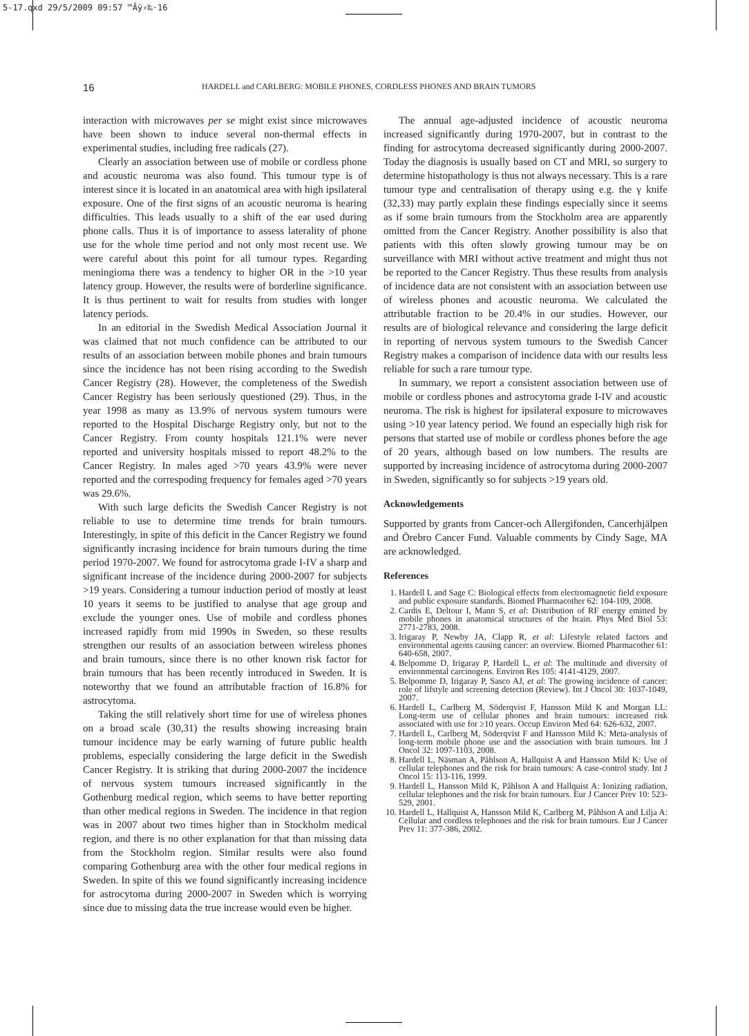5-17.qxd 29/5/2009 09:57 ™Ãÿ›‰·16
16 HARDELL and CARLBERG: MOBILE PHONES, CORDLESS PHONES AND BRAIN TUMORS
interaction with microwaves per se might exist since microwaves have been shown to induce several non-thermal effects in experimental studies, including free radicals (27).
Clearly an association between use of mobile or cordless phone and acoustic neuroma was also found. This tumour type is of interest since it is located in an anatomical area with high ipsilateral exposure. One of the first signs of an acoustic neuroma is hearing difficulties. This leads usually to a shift of the ear used during phone calls. Thus it is of importance to assess laterality of phone use for the whole time period and not only most recent use. We were careful about this point for all tumour types. Regarding meningioma there was a tendency to higher OR in the >10 year latency group. However, the results were of borderline significance. It is thus pertinent to wait for results from studies with longer latency periods.
In an editorial in the Swedish Medical Association Journal it was claimed that not much confidence can be attributed to our results of an association between mobile phones and brain tumours since the incidence has not been rising according to the Swedish Cancer Registry (28). However, the completeness of the Swedish Cancer Registry has been seriously questioned (29). Thus, in the year 1998 as many as 13.9% of nervous system tumours were reported to the Hospital Discharge Registry only, but not to the Cancer Registry. From county hospitals 121.1% were never reported and university hospitals missed to report 48.2% to the Cancer Registry. In males aged >70 years 43.9% were never reported and the correspoding frequency for females aged >70 years was 29.6%.
With such large deficits the Swedish Cancer Registry is not reliable to use to determine time trends for brain tumours. Interestingly, in spite of this deficit in the Cancer Registry we found significantly incrasing incidence for brain tumours during the time period 1970-2007. We found for astrocytoma grade I-IV a sharp and significant increase of the incidence during 2000-2007 for subjects >19 years. Considering a tumour induction period of mostly at least 10 years it seems to be justified to analyse that age group and exclude the younger ones. Use of mobile and cordless phones increased rapidly from mid 1990s in Sweden, so these results strengthen our results of an association between wireless phones and brain tumours, since there is no other known risk factor for brain tumours that has been recently introduced in Sweden. It is noteworthy that we found an attributable fraction of 16.8% for astrocytoma.
Taking the still relatively short time for use of wireless phones on a broad scale (30,31) the results showing increasing brain tumour incidence may be early warning of future public health problems, especially considering the large deficit in the Swedish Cancer Registry. It is striking that during 2000-2007 the incidence of nervous system tumours increased significantly in the Gothenburg medical region, which seems to have better reporting than other medical regions in Sweden. The incidence in that region was in 2007 about two times higher than in Stockholm medical region, and there is no other explanation for that than missing data from the Stockholm region. Similar results were also found comparing Gothenburg area with the other four medical regions in Sweden. In spite of this we found significantly increasing incidence for astrocytoma during 2000-2007 in Sweden which is worrying since due to missing data the true increase would even be higher.
The annual age-adjusted incidence of acoustic neuroma increased significantly during 1970-2007, but in contrast to the finding for astrocytoma decreased significantly during 2000-2007. Today the diagnosis is usually based on CT and MRI, so surgery to determine histopathology is thus not always necessary. This is a rare tumour type and centralisation of therapy using e.g. the γ knife (32,33) may partly explain these findings especially since it seems as if some brain tumours from the Stockholm area are apparently omitted from the Cancer Registry. Another possibility is also that patients with this often slowly growing tumour may be on surveillance with MRI without active treatment and might thus not be reported to the Cancer Registry. Thus these results from analysis of incidence data are not consistent with an association between use of wireless phones and acoustic neuroma. We calculated the attributable fraction to be 20.4% in our studies. However, our results are of biological relevance and considering the large deficit in reporting of nervous system tumours to the Swedish Cancer Registry makes a comparison of incidence data with our results less reliable for such a rare tumour type.
In summary, we report a consistent association between use of mobile or cordless phones and astrocytoma grade I-IV and acoustic neuroma. The risk is highest for ipsilateral exposure to microwaves using >10 year latency period. We found an especially high risk for persons that started use of mobile or cordless phones before the age of 20 years, although based on low numbers. The results are supported by increasing incidence of astrocytoma during 2000-2007 in Sweden, significantly so for subjects >19 years old.
Acknowledgements
Supported by grants from Cancer-och Allergifonden, Cancerhjälpen and Örebro Cancer Fund. Valuable comments by Cindy Sage, MA are acknowledged.
References
1. Hardell L and Sage C: Biological effects from electromagnetic field exposure and public exposure standards. Biomed Pharmacother 62: 104-109, 2008.
2. Cardis E, Deltour I, Mann S, et al: Distribution of RF energy emitted by mobile phones in anatomical structures of the brain. Phys Med Biol 53: 2771-2783, 2008.
3. Irigaray P, Newby JA, Clapp R, et al: Lifestyle related factors and environmental agents causing cancer: an overview. Biomed Pharmacother 61: 640-658, 2007.
4. Belpomme D, Irigaray P, Hardell L, et al: The multitude and diversity of environmental carcinogens. Environ Res 105: 4141-4129, 2007.
5. Belpomme D, Irigaray P, Sasco AJ, et al: The growing incidence of cancer: role of lifstyle and screening detection (Review). Int J Oncol 30: 1037-1049, 2007.
6. Hardell L, Carlberg M, Söderqvist F, Hansson Mild K and Morgan LL: Long-term use of cellular phones and brain tumours: increased risk associated with use for ≥10 years. Occup Environ Med 64: 626-632, 2007.
7. Hardell L, Carlberg M, Söderqvist F and Hansson Mild K: Meta-analysis of long-term mobile phone use and the association with brain tumours. Int J Oncol 32: 1097-1103, 2008.
8. Hardell L, Näsman A, Påhlson A, Hallquist A and Hansson Mild K: Use of cellular telephones and the risk for brain tumours: A case-control study. Int J Oncol 15: 113-116, 1999.
9. Hardell L, Hansson Mild K, Påhlson A and Hallquist A: Ionizing radiation, cellular telephones and the risk for brain tumours. Eur J Cancer Prev 10: 523-529, 2001.
10. Hardell L, Hallquist A, Hansson Mild K, Carlberg M, Påhlson A and Lilja A: Cellular and cordless telephones and the risk for brain tumours. Eur J Cancer Prev 11: 377-386, 2002.